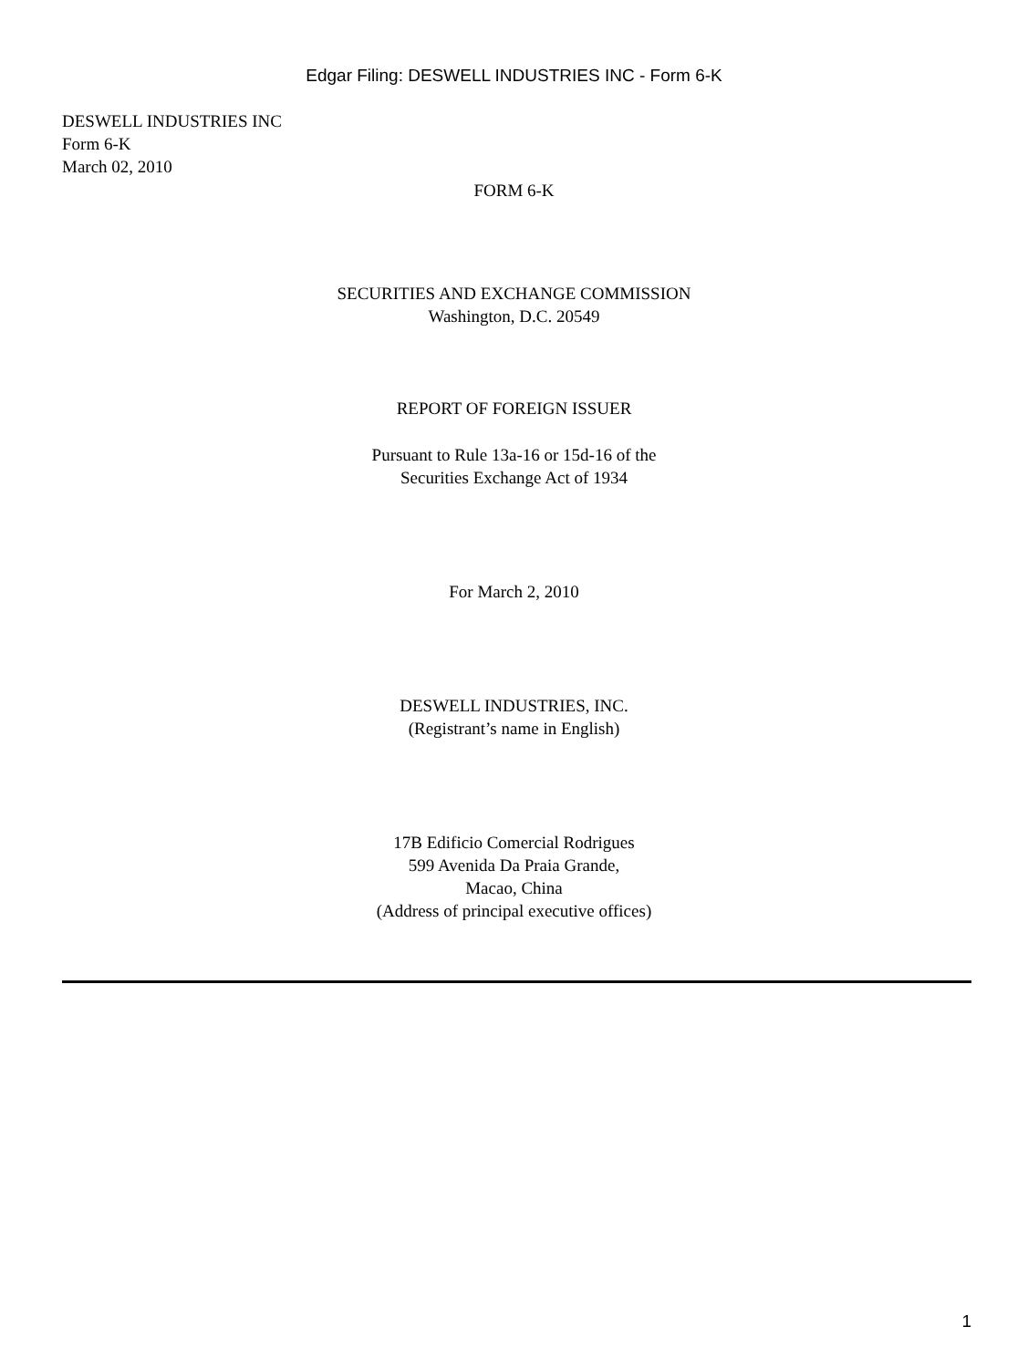Edgar Filing: DESWELL INDUSTRIES INC - Form 6-K
DESWELL INDUSTRIES INC
Form 6-K
March 02, 2010
FORM 6-K
SECURITIES AND EXCHANGE COMMISSION
Washington, D.C. 20549
REPORT OF FOREIGN ISSUER
Pursuant to Rule 13a-16 or 15d-16 of the
Securities Exchange Act of 1934
For March 2, 2010
DESWELL INDUSTRIES, INC.
(Registrant’s name in English)
17B Edificio Comercial Rodrigues
599 Avenida Da Praia Grande,
Macao, China
(Address of principal executive offices)
1